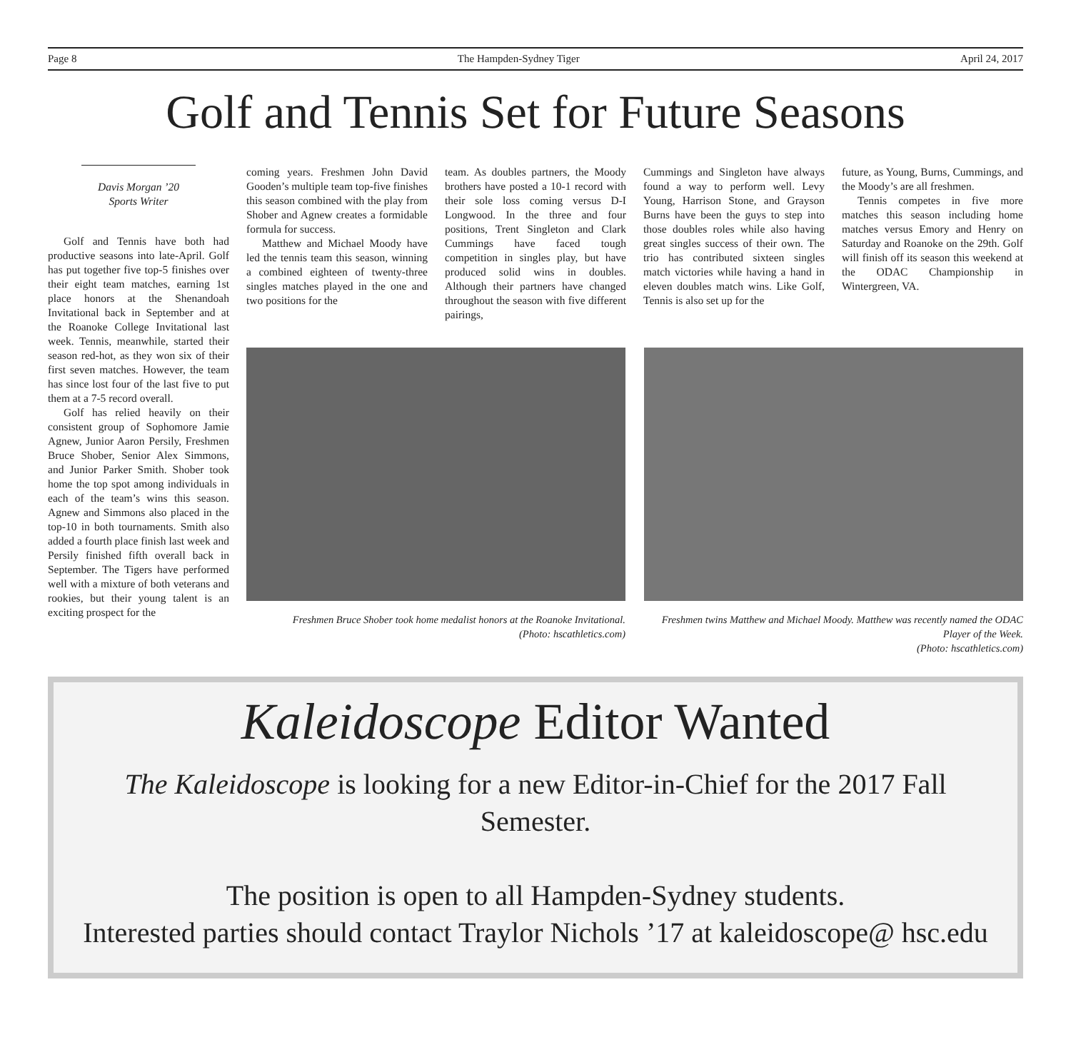Page 8 The Hampden-Sydney Tiger April 24, 2017
Golf and Tennis Set for Future Seasons
Davis Morgan ’20
Sports Writer
Golf and Tennis have both had productive seasons into late-April. Golf has put together five top-5 finishes over their eight team matches, earning 1st place honors at the Shenandoah Invitational back in September and at the Roanoke College Invitational last week. Tennis, meanwhile, started their season red-hot, as they won six of their first seven matches. However, the team has since lost four of the last five to put them at a 7-5 record overall.
Golf has relied heavily on their consistent group of Sophomore Jamie Agnew, Junior Aaron Persily, Freshmen Bruce Shober, Senior Alex Simmons, and Junior Parker Smith. Shober took home the top spot among individuals in each of the team’s wins this season. Agnew and Simmons also placed in the top-10 in both tournaments. Smith also added a fourth place finish last week and Persily finished fifth overall back in September. The Tigers have performed well with a mixture of both veterans and rookies, but their young talent is an exciting prospect for the
coming years. Freshmen John David Gooden’s multiple team top-five finishes this season combined with the play from Shober and Agnew creates a formidable formula for success.
Matthew and Michael Moody have led the tennis team this season, winning a combined eighteen of twenty-three singles matches played in the one and two positions for the
team. As doubles partners, the Moody brothers have posted a 10-1 record with their sole loss coming versus D-I Longwood. In the three and four positions, Trent Singleton and Clark Cummings have faced tough competition in singles play, but have produced solid wins in doubles. Although their partners have changed throughout the season with five different pairings,
Cummings and Singleton have always found a way to perform well. Levy Young, Harrison Stone, and Grayson Burns have been the guys to step into those doubles roles while also having great singles success of their own. The trio has contributed sixteen singles match victories while having a hand in eleven doubles match wins. Like Golf, Tennis is also set up for the
future, as Young, Burns, Cummings, and the Moody’s are all freshmen.
Tennis competes in five more matches this season including home matches versus Emory and Henry on Saturday and Roanoke on the 29th. Golf will finish off its season this weekend at the ODAC Championship in Wintergreen, VA.
Freshmen Bruce Shober took home medalist honors at the Roanoke Invitational.
(Photo: hscathletics.com)
Freshmen twins Matthew and Michael Moody. Matthew was recently named the ODAC Player of the Week.
(Photo: hscathletics.com)
Kaleidoscope Editor Wanted
The Kaleidoscope is looking for a new Editor-in-Chief for the 2017 Fall Semester.
The position is open to all Hampden-Sydney students.
Interested parties should contact Traylor Nichols ’17 at kaleidoscope@ hsc.edu